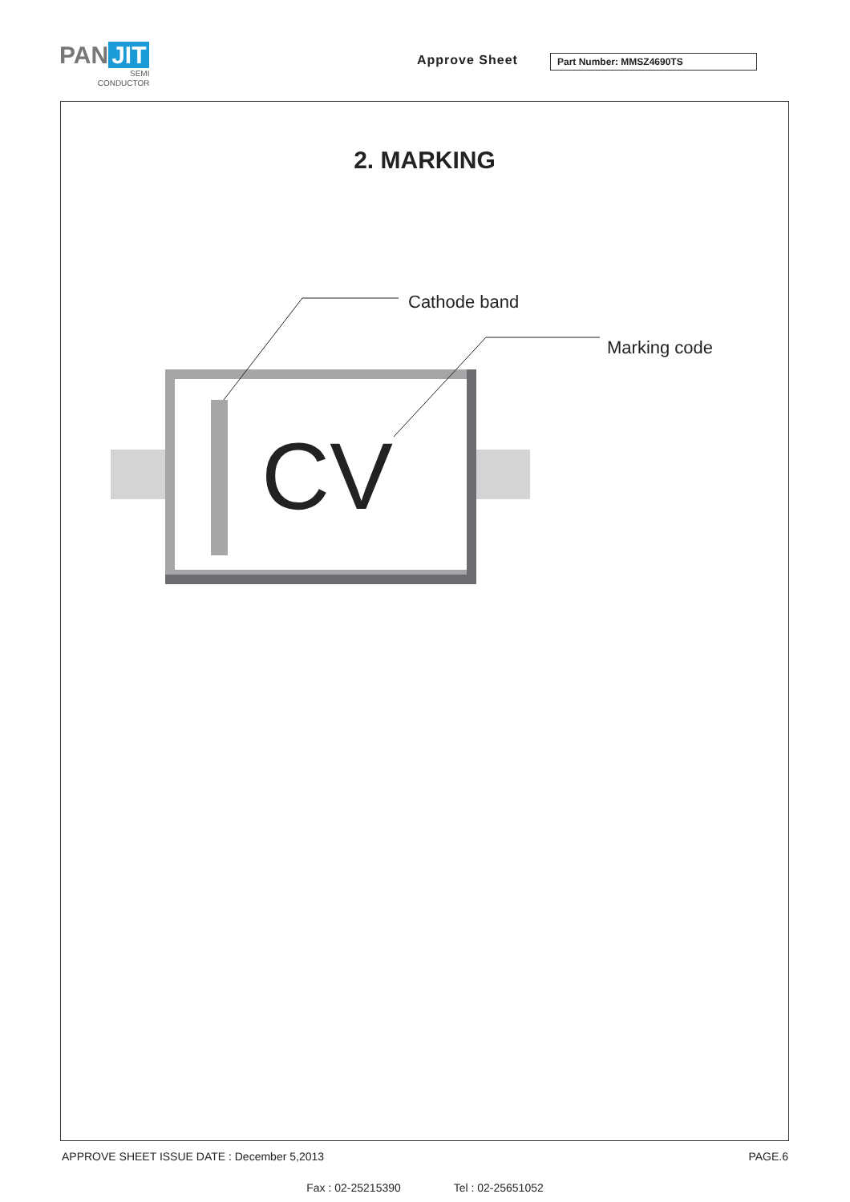PAN JIT
SEMI
CONDUCTOR
Approve Sheet Part Number: MMSZ4690TS
2. MARKING
CV
Cathode band
Marking code
APPROVE SHEET ISSUE DATE : December 5,2013 PAGE.6
Fax : 02-25215390 Tel : 02-25651052